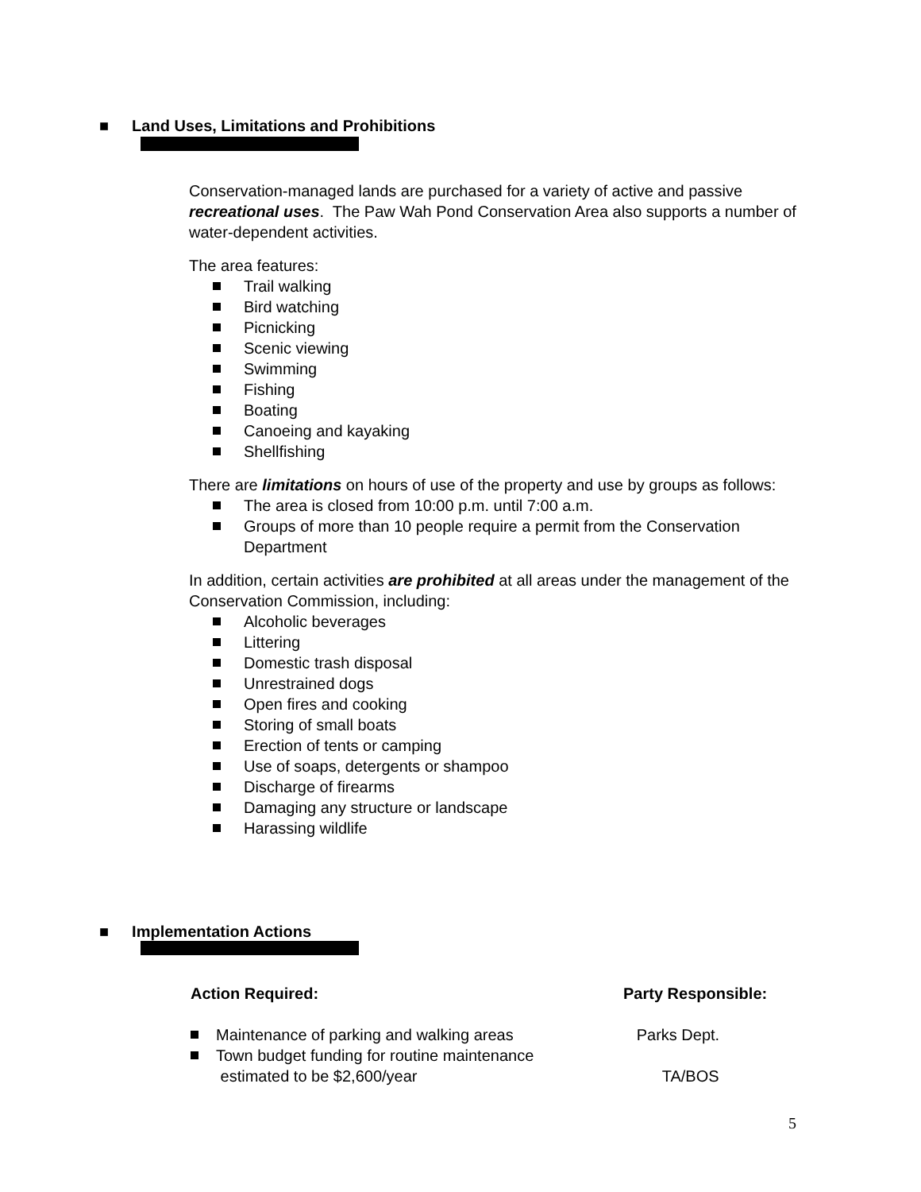■ Land Uses, Limitations and Prohibitions
Conservation-managed lands are purchased for a variety of active and passive recreational uses. The Paw Wah Pond Conservation Area also supports a number of water-dependent activities.
The area features:
Trail walking
Bird watching
Picnicking
Scenic viewing
Swimming
Fishing
Boating
Canoeing and kayaking
Shellfishing
There are limitations on hours of use of the property and use by groups as follows:
The area is closed from 10:00 p.m. until 7:00 a.m.
Groups of more than 10 people require a permit from the Conservation Department
In addition, certain activities are prohibited at all areas under the management of the Conservation Commission, including:
Alcoholic beverages
Littering
Domestic trash disposal
Unrestrained dogs
Open fires and cooking
Storing of small boats
Erection of tents or camping
Use of soaps, detergents or shampoo
Discharge of firearms
Damaging any structure or landscape
Harassing wildlife
■ Implementation Actions
Action Required: Party Responsible:
Maintenance of parking and walking areas Parks Dept.
Town budget funding for routine maintenance
estimated to be $2,600/year
TA/BOS
5